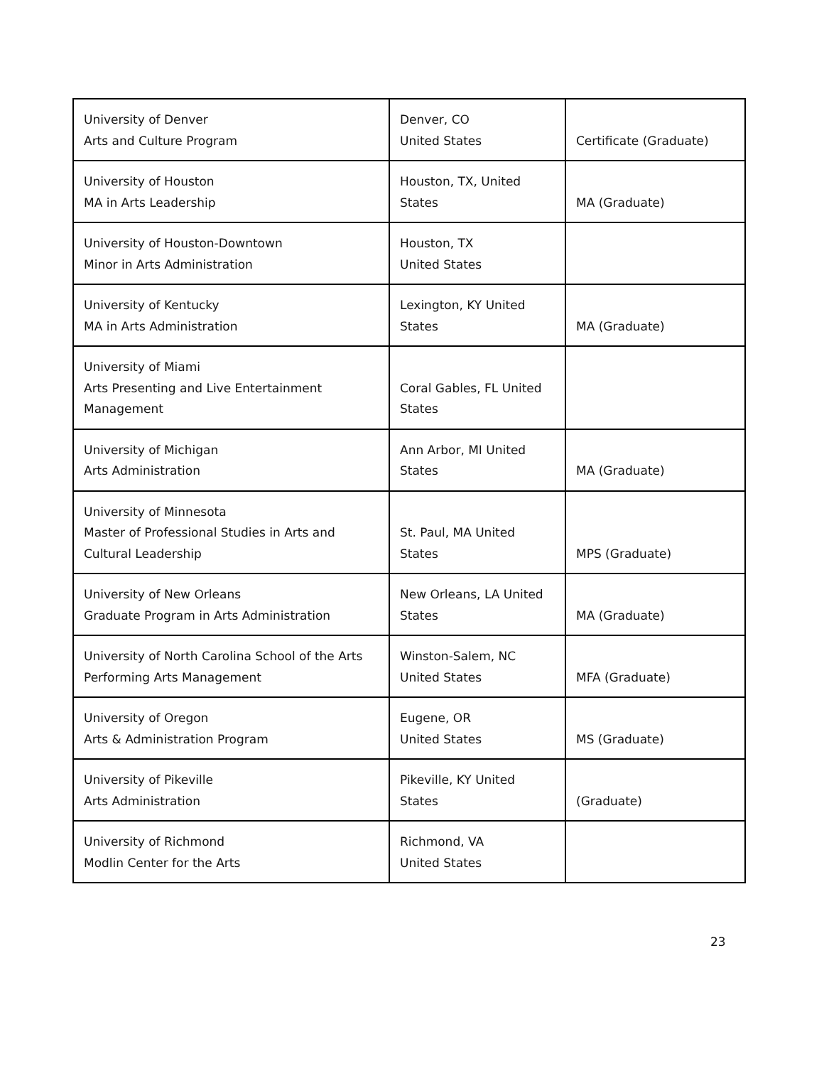| University of Denver Arts and Culture Program | Denver, CO United States | Certificate (Graduate) |
| University of Houston MA in Arts Leadership | Houston, TX, United States | MA (Graduate) |
| University of Houston-Downtown Minor in Arts Administration | Houston, TX United States | |
| University of Kentucky MA in Arts Administration | Lexington, KY United States | MA (Graduate) |
| University of Miami Arts Presenting and Live Entertainment Management | Coral Gables, FL United States | |
| University of Michigan Arts Administration | Ann Arbor, MI United States | MA (Graduate) |
| University of Minnesota Master of Professional Studies in Arts and Cultural Leadership | St. Paul, MA United States | MPS (Graduate) |
| University of New Orleans Graduate Program in Arts Administration | New Orleans, LA United States | MA (Graduate) |
| University of North Carolina School of the Arts Performing Arts Management | Winston-Salem, NC United States | MFA (Graduate) |
| University of Oregon Arts & Administration Program | Eugene, OR United States | MS (Graduate) |
| University of Pikeville Arts Administration | Pikeville, KY United States | (Graduate) |
| University of Richmond Modlin Center for the Arts | Richmond, VA United States | |
23